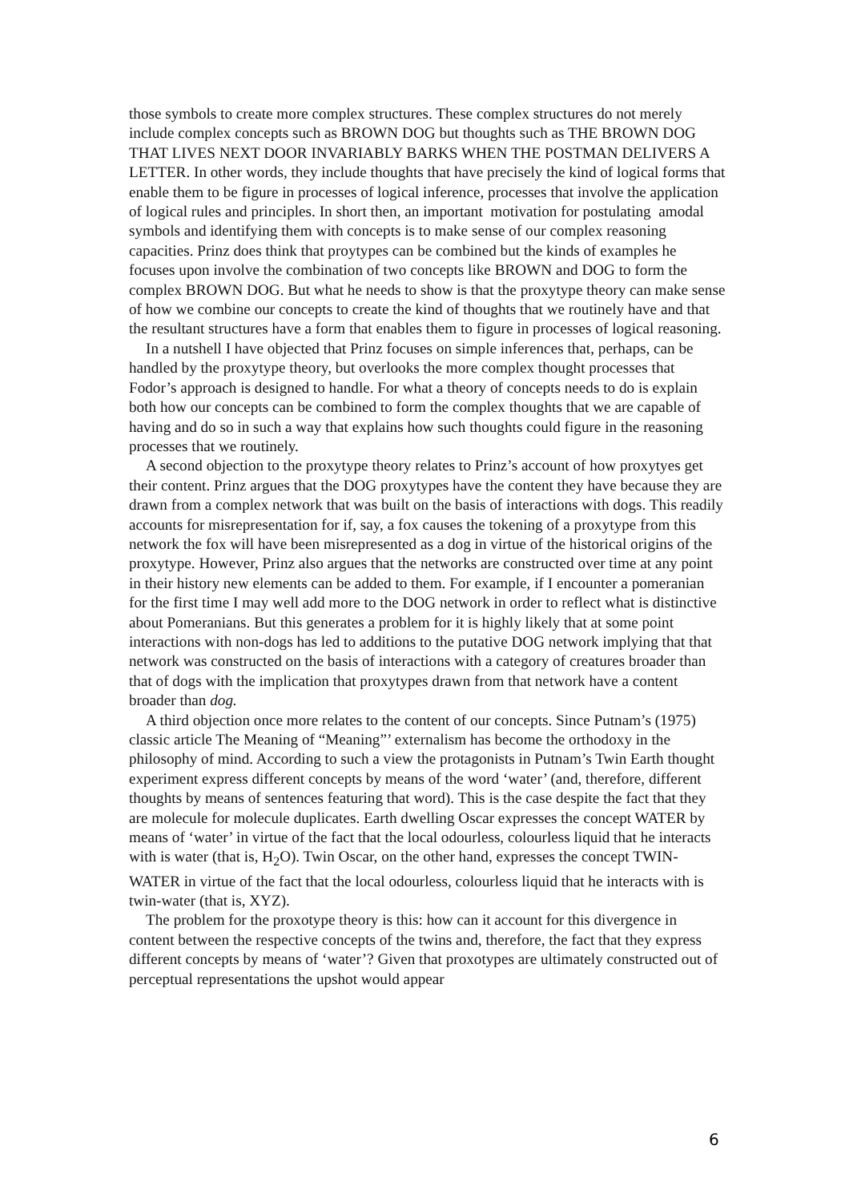those symbols to create more complex structures. These complex structures do not merely include complex concepts such as BROWN DOG but thoughts such as THE BROWN DOG THAT LIVES NEXT DOOR INVARIABLY BARKS WHEN THE POSTMAN DELIVERS A LETTER. In other words, they include thoughts that have precisely the kind of logical forms that enable them to be figure in processes of logical inference, processes that involve the application of logical rules and principles. In short then, an important motivation for postulating amodal symbols and identifying them with concepts is to make sense of our complex reasoning capacities. Prinz does think that proytypes can be combined but the kinds of examples he focuses upon involve the combination of two concepts like BROWN and DOG to form the complex BROWN DOG. But what he needs to show is that the proxytype theory can make sense of how we combine our concepts to create the kind of thoughts that we routinely have and that the resultant structures have a form that enables them to figure in processes of logical reasoning.
In a nutshell I have objected that Prinz focuses on simple inferences that, perhaps, can be handled by the proxytype theory, but overlooks the more complex thought processes that Fodor’s approach is designed to handle. For what a theory of concepts needs to do is explain both how our concepts can be combined to form the complex thoughts that we are capable of having and do so in such a way that explains how such thoughts could figure in the reasoning processes that we routinely.
A second objection to the proxytype theory relates to Prinz’s account of how proxytyes get their content. Prinz argues that the DOG proxytypes have the content they have because they are drawn from a complex network that was built on the basis of interactions with dogs. This readily accounts for misrepresentation for if, say, a fox causes the tokening of a proxytype from this network the fox will have been misrepresented as a dog in virtue of the historical origins of the proxytype. However, Prinz also argues that the networks are constructed over time at any point in their history new elements can be added to them. For example, if I encounter a pomeranian for the first time I may well add more to the DOG network in order to reflect what is distinctive about Pomeranians. But this generates a problem for it is highly likely that at some point interactions with non-dogs has led to additions to the putative DOG network implying that that network was constructed on the basis of interactions with a category of creatures broader than that of dogs with the implication that proxytypes drawn from that network have a content broader than dog.
A third objection once more relates to the content of our concepts. Since Putnam’s (1975) classic article The Meaning of “Meaning”’ externalism has become the orthodoxy in the philosophy of mind. According to such a view the protagonists in Putnam’s Twin Earth thought experiment express different concepts by means of the word ‘water’ (and, therefore, different thoughts by means of sentences featuring that word). This is the case despite the fact that they are molecule for molecule duplicates. Earth dwelling Oscar expresses the concept WATER by means of ‘water’ in virtue of the fact that the local odourless, colourless liquid that he interacts with is water (that is, H<sub>2</sub>O). Twin Oscar, on the other hand, expresses the concept TWIN-WATER in virtue of the fact that the local odourless, colourless liquid that he interacts with is twin-water (that is, XYZ).
The problem for the proxotype theory is this: how can it account for this divergence in content between the respective concepts of the twins and, therefore, the fact that they express different concepts by means of ‘water’? Given that proxotypes are ultimately constructed out of perceptual representations the upshot would appear
6